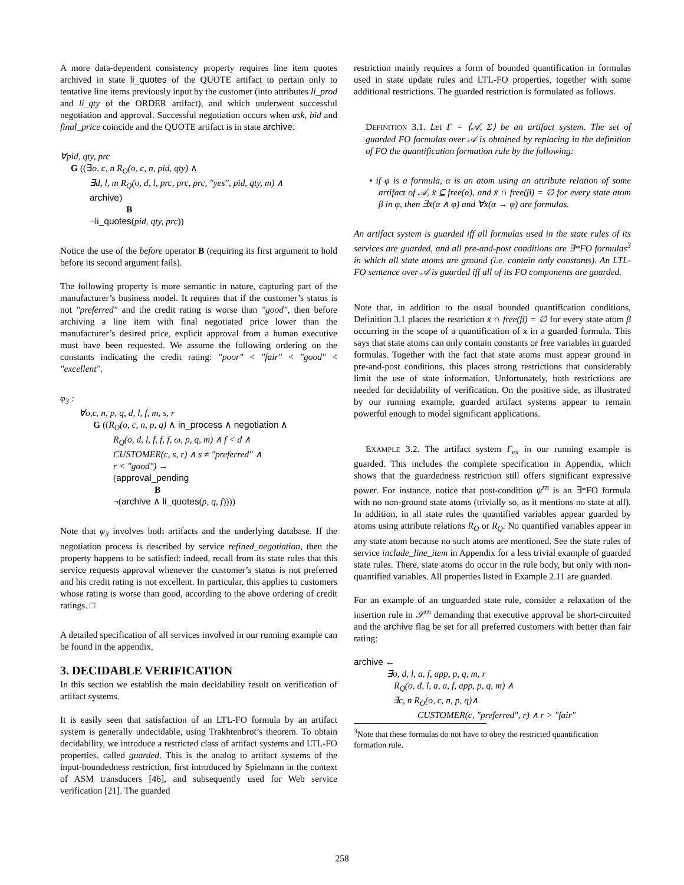A more data-dependent consistency property requires line item quotes archived in state li_quotes of the QUOTE artifact to pertain only to tentative line items previously input by the customer (into attributes li_prod and li_qty of the ORDER artifact), and which underwent successful negotiation and approval. Successful negotiation occurs when ask, bid and final_price coincide and the QUOTE artifact is in state archive:
∀pid, qty, prc
G ((∃o, c, n R<sub>O</sub>(o, c, n, pid, qty) ∧
∃d, l, m R<sub>Q</sub>(o, d, l, prc, prc, prc, "yes", pid, qty, m) ∧
archive)
B
¬li_quotes(pid, qty, prc))
Notice the use of the before operator B (requiring its first argument to hold before its second argument fails).
The following property is more semantic in nature, capturing part of the manufacturer’s business model. It requires that if the customer’s status is not "preferred" and the credit rating is worse than "good", then before archiving a line item with final negotiated price lower than the manufacturer’s desired price, explicit approval from a human executive must have been requested. We assume the following ordering on the constants indicating the credit rating: "poor" < "fair" < "good" < "excellent".
φ<sub>3</sub> :
∀o,c, n, p, q, d, l, f, m, s, r
G ((R<sub>O</sub>(o, c, n, p, q) ∧ in_process ∧ negotiation ∧
R<sub>Q</sub>(o, d, l, f, f, f, ω, p, q, m) ∧ f < d ∧
CUSTOMER(c, s, r) ∧ s ≠ "preferred" ∧
r < "good") →
(approval_pending
B
¬(archive ∧ li_quotes(p, q, f))))
Note that φ<sub>3</sub> involves both artifacts and the underlying database. If the negotiation process is described by service refined_negotiation, then the property happens to be satisfied: indeed, recall from its state rules that this service requests approval whenever the customer’s status is not preferred and his credit rating is not excellent. In particular, this applies to customers whose rating is worse than good, according to the above ordering of credit ratings. □
A detailed specification of all services involved in our running example can be found in the appendix.
3. DECIDABLE VERIFICATION
In this section we establish the main decidability result on verification of artifact systems.
It is easily seen that satisfaction of an LTL-FO formula by an artifact system is generally undecidable, using Trakhtenbrot’s theorem. To obtain decidability, we introduce a restricted class of artifact systems and LTL-FO properties, called guarded. This is the analog to artifact systems of the input-boundedness restriction, first introduced by Spielmann in the context of ASM transducers [46], and subsequently used for Web service verification [21]. The guarded
restriction mainly requires a form of bounded quantification in formulas used in state update rules and LTL-FO properties, together with some additional restrictions. The guarded restriction is formulated as follows.
DEFINITION 3.1. Let Γ = ⟨𝒜, Σ⟩ be an artifact system. The set of guarded FO formulas over 𝒜 is obtained by replacing in the definition of FO the quantification formation rule by the following:
• if φ is a formula, α is an atom using an attribute relation of some artifact of 𝒜, x̄ ⊆ free(α), and x̄ ∩ free(β) = ∅ for every state atom β in φ, then ∃x̄(α ∧ φ) and ∀x̄(α → φ) are formulas.
An artifact system is guarded iff all formulas used in the state rules of its services are guarded, and all pre-and-post conditions are ∃*FO formulas<sup>3</sup> in which all state atoms are ground (i.e. contain only constants). An LTL-FO sentence over 𝒜 is guarded iff all of its FO components are guarded.
Note that, in addition to the usual bounded quantification conditions, Definition 3.1 places the restriction x̄ ∩ free(β) = ∅ for every state atom β occurring in the scope of a quantification of x in a guarded formula. This says that state atoms can only contain constants or free variables in guarded formulas. Together with the fact that state atoms must appear ground in pre-and-post conditions, this places strong restrictions that considerably limit the use of state information. Unfortunately, both restrictions are needed for decidability of verification. On the positive side, as illustrated by our running example, guarded artifact systems appear to remain powerful enough to model significant applications.
EXAMPLE 3.2. The artifact system Γ<sub>ex</sub> in our running example is guarded. This includes the complete specification in Appendix, which shows that the guardedness restriction still offers significant expressive power. For instance, notice that post-condition ψ<sup>rn</sup> is an ∃*FO formula with no non-ground state atoms (trivially so, as it mentions no state at all). In addition, in all state rules the quantified variables appear guarded by atoms using attribute relations R<sub>O</sub> or R<sub>Q</sub>. No quantified variables appear in any state atom because no such atoms are mentioned. See the state rules of service include_line_item in Appendix for a less trivial example of guarded state rules. There, state atoms do occur in the rule body, but only with non-quantified variables. All properties listed in Example 2.11 are guarded.
For an example of an unguarded state rule, consider a relaxation of the insertion rule in 𝒮<sup>rn</sup> demanding that executive approval be short-circuited and the archive flag be set for all preferred customers with better than fair rating:
archive ←
∃o, d, l, a, f, app, p, q, m, r
R<sub>Q</sub>(o, d, l, a, a, f, app, p, q, m) ∧
∃c, n R<sub>O</sub>(o, c, n, p, q)∧
CUSTOMER(c, "preferred", r) ∧ r > "fair"
<sup>3</sup> Note that these formulas do not have to obey the restricted quantification formation rule.
258